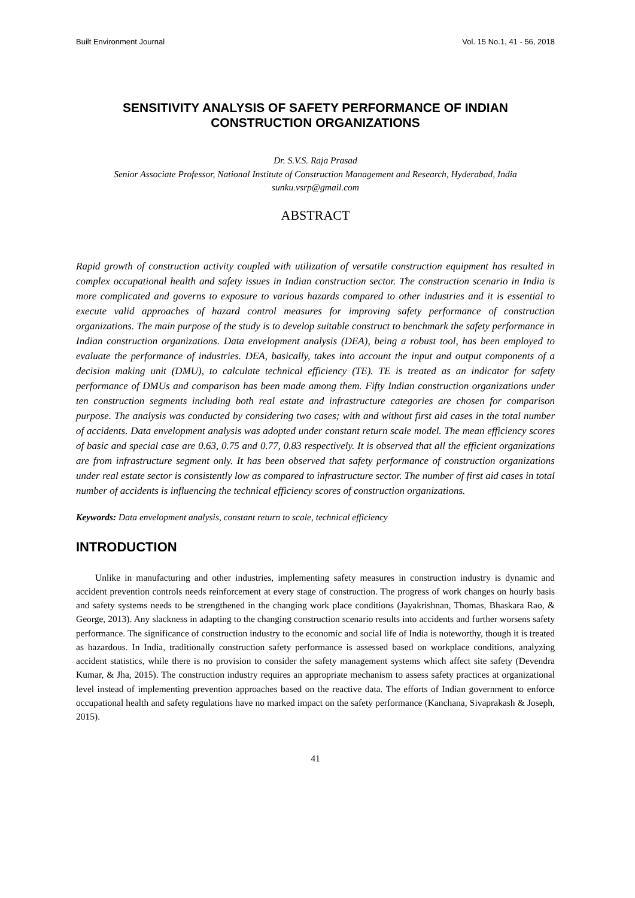Built Environment Journal Vol. 15 No.1, 41 - 56, 2018
SENSITIVITY ANALYSIS OF SAFETY PERFORMANCE OF INDIAN CONSTRUCTION ORGANIZATIONS
Dr. S.V.S. Raja Prasad
Senior Associate Professor, National Institute of Construction Management and Research, Hyderabad, India
sunku.vsrp@gmail.com
ABSTRACT
Rapid growth of construction activity coupled with utilization of versatile construction equipment has resulted in complex occupational health and safety issues in Indian construction sector. The construction scenario in India is more complicated and governs to exposure to various hazards compared to other industries and it is essential to execute valid approaches of hazard control measures for improving safety performance of construction organizations. The main purpose of the study is to develop suitable construct to benchmark the safety performance in Indian construction organizations. Data envelopment analysis (DEA), being a robust tool, has been employed to evaluate the performance of industries. DEA, basically, takes into account the input and output components of a decision making unit (DMU), to calculate technical efficiency (TE). TE is treated as an indicator for safety performance of DMUs and comparison has been made among them. Fifty Indian construction organizations under ten construction segments including both real estate and infrastructure categories are chosen for comparison purpose. The analysis was conducted by considering two cases; with and without first aid cases in the total number of accidents. Data envelopment analysis was adopted under constant return scale model. The mean efficiency scores of basic and special case are 0.63, 0.75 and 0.77, 0.83 respectively. It is observed that all the efficient organizations are from infrastructure segment only. It has been observed that safety performance of construction organizations under real estate sector is consistently low as compared to infrastructure sector. The number of first aid cases in total number of accidents is influencing the technical efficiency scores of construction organizations.
Keywords: Data envelopment analysis, constant return to scale, technical efficiency
INTRODUCTION
Unlike in manufacturing and other industries, implementing safety measures in construction industry is dynamic and accident prevention controls needs reinforcement at every stage of construction. The progress of work changes on hourly basis and safety systems needs to be strengthened in the changing work place conditions (Jayakrishnan, Thomas, Bhaskara Rao, & George, 2013). Any slackness in adapting to the changing construction scenario results into accidents and further worsens safety performance. The significance of construction industry to the economic and social life of India is noteworthy, though it is treated as hazardous. In India, traditionally construction safety performance is assessed based on workplace conditions, analyzing accident statistics, while there is no provision to consider the safety management systems which affect site safety (Devendra Kumar, & Jha, 2015). The construction industry requires an appropriate mechanism to assess safety practices at organizational level instead of implementing prevention approaches based on the reactive data. The efforts of Indian government to enforce occupational health and safety regulations have no marked impact on the safety performance (Kanchana, Sivaprakash & Joseph, 2015).
41